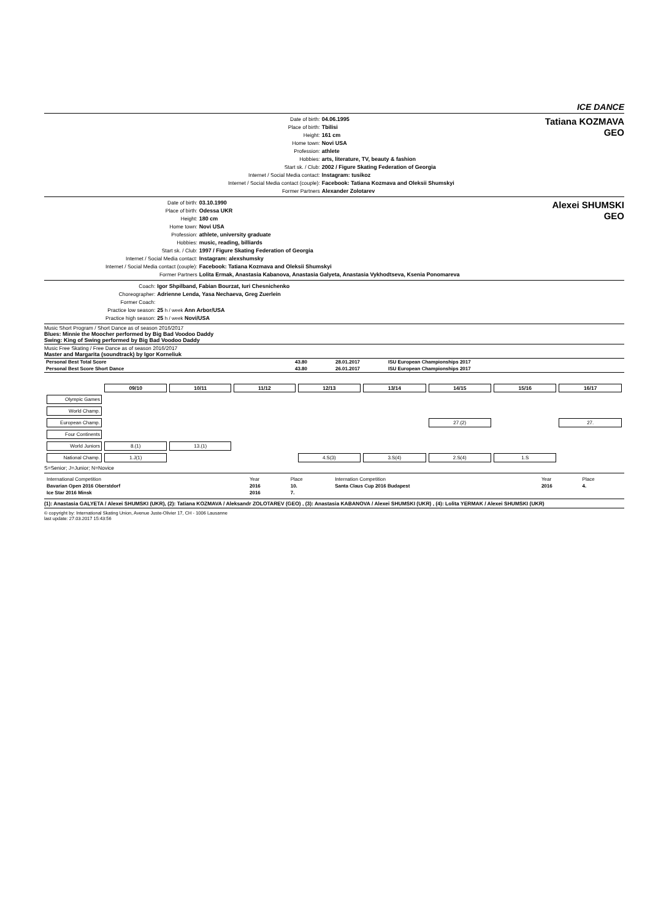ICE DANCE
Date of birth: 04.06.1995 Place of birth: Tbilisi Height: 161 cm Home town: Novi USA Profession: athlete Hobbies: arts, literature, TV, beauty & fashion Start sk. / Club: 2002 / Figure Skating Federation of Georgia Internet / Social Media contact: Instagram: tusikoz Internet / Social Media contact (couple): Facebook: Tatiana Kozmava and Oleksii Shumskyi Former Partners Alexander Zolotarev
Tatiana KOZMAVA
GEO
Date of birth: 03.10.1990 Place of birth: Odessa UKR Height: 180 cm Home town: Novi USA Profession: athlete, university graduate Hobbies: music, reading, billiards Start sk. / Club: 1997 / Figure Skating Federation of Georgia Internet / Social Media contact: Instagram: alexshumsky Internet / Social Media contact (couple): Facebook: Tatiana Kozmava and Oleksii Shumskyi Former Partners Lolita Ermak, Anastasia Kabanova, Anastasia Galyeta, Anastasia Vykhodtseva, Ksenia Ponomareva
Alexei SHUMSKI
GEO
Coach: Igor Shpilband, Fabian Bourzat, Iuri Chesnichenko Choreographer: Adrienne Lenda, Yasa Nechaeva, Greg Zuerlein Former Coach: Practice low season: 25 h / week Ann Arbor/USA Practice high season: 25 h / week Novi/USA
Music Short Program / Short Dance as of season 2016/2017
Blues: Minnie the Moocher performed by Big Bad Voodoo Daddy
Swing: King of Swing performed by Big Bad Voodoo Daddy
Music Free Skating / Free Dance as of season 2016/2017
Master and Margarita (soundtrack) by Igor Korneliuk
| Personal Best Total Score | 43.80 | 28.01.2017 | ISU European Championships 2017 |
| Personal Best Score Short Dance | 43.80 | 26.01.2017 | ISU European Championships 2017 |
| | 09/10 | 10/11 | 11/12 | 12/13 | 13/14 | 14/15 | 15/16 | 16/17 |
| Olympic Games | | | | | | | | |
| World Champ. | | | | | | | | |
| European Champ. | | | | | | 27.(2) | | 27. |
| Four Continents | | | | | | | | |
| World Juniors | 8.(1) | 13.(1) | | | | | | |
| National Champ. | 1.J(1) | | | 4.S(3) | 3.S(4) | 2.S(4) | 1.S | |
S=Senior; J=Junior; N=Novice
| International Competition | Year | Place | Internation Competition | Year | Place |
| Bavarian Open 2016 Oberstdorf | 2016 | 10. | Santa Claus Cup 2016 Budapest | 2016 | 4. |
| Ice Star 2016 Minsk | 2016 | 7. | | | |
(1): Anastasia GALYETA / Alexei SHUMSKI (UKR), (2): Tatiana KOZMAVA / Aleksandr ZOLOTAREV (GEO) , (3): Anastasia KABANOVA / Alexei SHUMSKI (UKR) , (4): Lolita YERMAK / Alexei SHUMSKI (UKR)
© copyright by: International Skating Union, Avenue Juste-Olivier 17, CH - 1006 Lausanne
last update: 27.03.2017 15:43:56